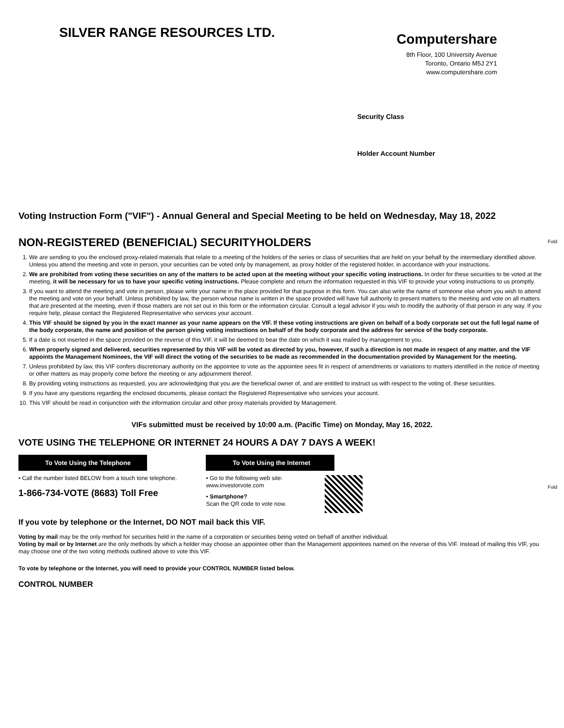SILVER RANGE RESOURCES LTD.
Computershare
8th Floor, 100 University Avenue
Toronto, Ontario M5J 2Y1
www.computershare.com
Security Class
Holder Account Number
Fold
Fold
Voting Instruction Form ("VIF") - Annual General and Special Meeting to be held on Wednesday, May 18, 2022
NON-REGISTERED (BENEFICIAL) SECURITYHOLDERS
1. We are sending to you the enclosed proxy-related materials that relate to a meeting of the holders of the series or class of securities that are held on your behalf by the intermediary identified above. Unless you attend the meeting and vote in person, your securities can be voted only by management, as proxy holder of the registered holder, in accordance with your instructions.
2. We are prohibited from voting these securities on any of the matters to be acted upon at the meeting without your specific voting instructions. In order for these securities to be voted at the meeting, it will be necessary for us to have your specific voting instructions. Please complete and return the information requested in this VIF to provide your voting instructions to us promptly.
3. If you want to attend the meeting and vote in person, please write your name in the place provided for that purpose in this form. You can also write the name of someone else whom you wish to attend the meeting and vote on your behalf. Unless prohibited by law, the person whose name is written in the space provided will have full authority to present matters to the meeting and vote on all matters that are presented at the meeting, even if those matters are not set out in this form or the information circular. Consult a legal advisor if you wish to modify the authority of that person in any way. If you require help, please contact the Registered Representative who services your account.
4. This VIF should be signed by you in the exact manner as your name appears on the VIF. If these voting instructions are given on behalf of a body corporate set out the full legal name of the body corporate, the name and position of the person giving voting instructions on behalf of the body corporate and the address for service of the body corporate.
5. If a date is not inserted in the space provided on the reverse of this VIF, it will be deemed to bear the date on which it was mailed by management to you.
6. When properly signed and delivered, securities represented by this VIF will be voted as directed by you, however, if such a direction is not made in respect of any matter, and the VIF appoints the Management Nominees, the VIF will direct the voting of the securities to be made as recommended in the documentation provided by Management for the meeting.
7. Unless prohibited by law, this VIF confers discretionary authority on the appointee to vote as the appointee sees fit in respect of amendments or variations to matters identified in the notice of meeting or other matters as may properly come before the meeting or any adjournment thereof.
8. By providing voting instructions as requested, you are acknowledging that you are the beneficial owner of, and are entitled to instruct us with respect to the voting of, these securities.
9. If you have any questions regarding the enclosed documents, please contact the Registered Representative who services your account.
10. This VIF should be read in conjunction with the information circular and other proxy materials provided by Management.
VIFs submitted must be received by 10:00 a.m. (Pacific Time) on Monday, May 16, 2022.
VOTE USING THE TELEPHONE OR INTERNET 24 HOURS A DAY 7 DAYS A WEEK!
To Vote Using the Telephone
• Call the number listed BELOW from a touch tone telephone.
1-866-734-VOTE (8683) Toll Free
To Vote Using the Internet
• Go to the following web site:
www.investorvote.com
• Smartphone?
Scan the QR code to vote now.
If you vote by telephone or the Internet, DO NOT mail back this VIF.
Voting by mail may be the only method for securities held in the name of a corporation or securities being voted on behalf of another individual.
Voting by mail or by Internet are the only methods by which a holder may choose an appointee other than the Management appointees named on the reverse of this VIF. Instead of mailing this VIF, you may choose one of the two voting methods outlined above to vote this VIF.
To vote by telephone or the Internet, you will need to provide your CONTROL NUMBER listed below.
CONTROL NUMBER